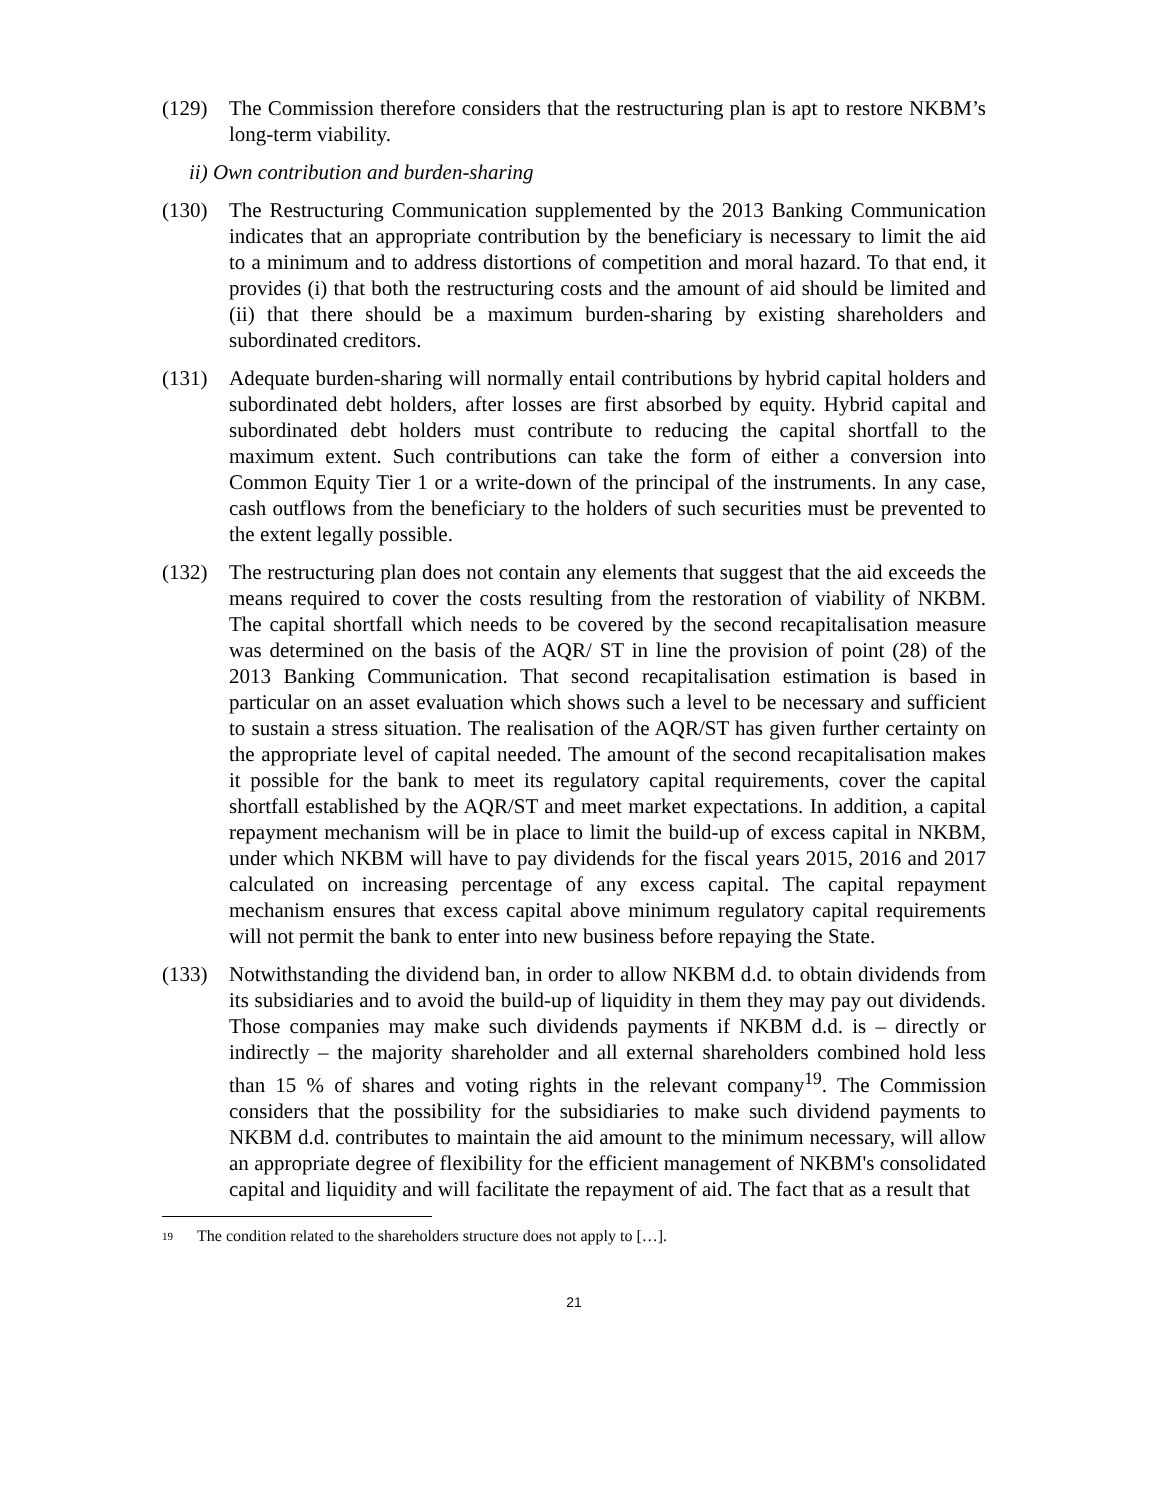(129) The Commission therefore considers that the restructuring plan is apt to restore NKBM’s long-term viability.
ii) Own contribution and burden-sharing
(130) The Restructuring Communication supplemented by the 2013 Banking Communication indicates that an appropriate contribution by the beneficiary is necessary to limit the aid to a minimum and to address distortions of competition and moral hazard. To that end, it provides (i) that both the restructuring costs and the amount of aid should be limited and (ii) that there should be a maximum burden-sharing by existing shareholders and subordinated creditors.
(131) Adequate burden-sharing will normally entail contributions by hybrid capital holders and subordinated debt holders, after losses are first absorbed by equity. Hybrid capital and subordinated debt holders must contribute to reducing the capital shortfall to the maximum extent. Such contributions can take the form of either a conversion into Common Equity Tier 1 or a write-down of the principal of the instruments. In any case, cash outflows from the beneficiary to the holders of such securities must be prevented to the extent legally possible.
(132) The restructuring plan does not contain any elements that suggest that the aid exceeds the means required to cover the costs resulting from the restoration of viability of NKBM. The capital shortfall which needs to be covered by the second recapitalisation measure was determined on the basis of the AQR/ ST in line the provision of point (28) of the 2013 Banking Communication. That second recapitalisation estimation is based in particular on an asset evaluation which shows such a level to be necessary and sufficient to sustain a stress situation. The realisation of the AQR/ST has given further certainty on the appropriate level of capital needed. The amount of the second recapitalisation makes it possible for the bank to meet its regulatory capital requirements, cover the capital shortfall established by the AQR/ST and meet market expectations. In addition, a capital repayment mechanism will be in place to limit the build-up of excess capital in NKBM, under which NKBM will have to pay dividends for the fiscal years 2015, 2016 and 2017 calculated on increasing percentage of any excess capital. The capital repayment mechanism ensures that excess capital above minimum regulatory capital requirements will not permit the bank to enter into new business before repaying the State.
(133) Notwithstanding the dividend ban, in order to allow NKBM d.d. to obtain dividends from its subsidiaries and to avoid the build-up of liquidity in them they may pay out dividends. Those companies may make such dividends payments if NKBM d.d. is – directly or indirectly – the majority shareholder and all external shareholders combined hold less than 15 % of shares and voting rights in the relevant company<sup>19</sup>. The Commission considers that the possibility for the subsidiaries to make such dividend payments to NKBM d.d. contributes to maintain the aid amount to the minimum necessary, will allow an appropriate degree of flexibility for the efficient management of NKBM's consolidated capital and liquidity and will facilitate the repayment of aid. The fact that as a result that
<sup>19</sup> The condition related to the shareholders structure does not apply to […].
21